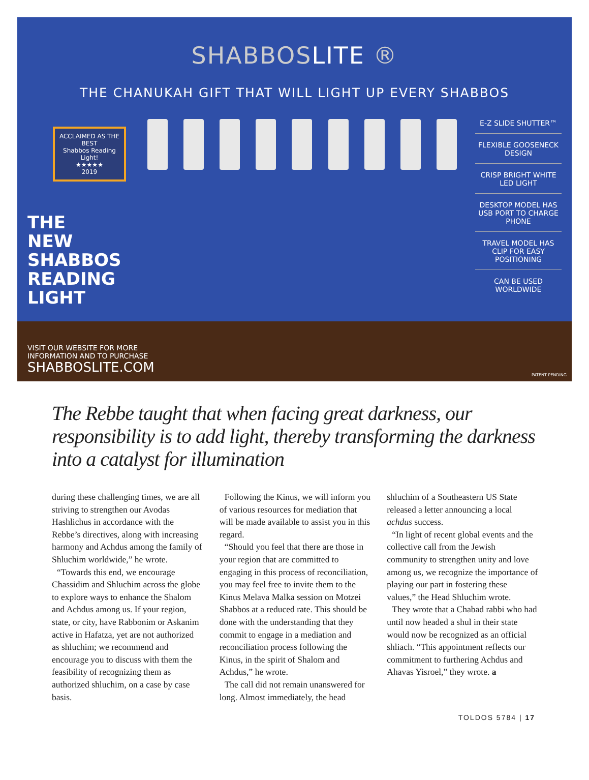SHABBOSLITE ®
THE CHANUKAH GIFT THAT WILL LIGHT UP EVERY SHABBOS
ACCLAIMED AS THE BEST
Shabbos Reading Light!
★★★★★
2019
THE
NEW
SHABBOS
READING
LIGHT
E-Z SLIDE SHUTTER™
FLEXIBLE GOOSENECK DESIGN
CRISP BRIGHT WHITE LED LIGHT
DESKTOP MODEL HAS USB PORT TO CHARGE PHONE
TRAVEL MODEL HAS CLIP FOR EASY POSITIONING
CAN BE USED WORLDWIDE
VISIT OUR WEBSITE FOR MORE
INFORMATION AND TO PURCHASE
SHABBOSLITE.COM
PATENT PENDING
The Rebbe taught that when facing great darkness, our responsibility is to add light, thereby transforming the darkness into a catalyst for illumination
during these challenging times, we are all striving to strengthen our Avodas Hashlichus in accordance with the Rebbe’s directives, along with increasing harmony and Achdus among the family of Shluchim worldwide,” he wrote.
“Towards this end, we encourage Chassidim and Shluchim across the globe to explore ways to enhance the Shalom and Achdus among us. If your region, state, or city, have Rabbonim or Askanim active in Hafatza, yet are not authorized as shluchim; we recommend and encourage you to discuss with them the feasibility of recognizing them as authorized shluchim, on a case by case basis.
Following the Kinus, we will inform you of various resources for mediation that will be made available to assist you in this regard.
“Should you feel that there are those in your region that are committed to engaging in this process of reconciliation, you may feel free to invite them to the Kinus Melava Malka session on Motzei Shabbos at a reduced rate. This should be done with the understanding that they commit to engage in a mediation and reconciliation process following the Kinus, in the spirit of Shalom and Achdus,” he wrote.
The call did not remain unanswered for long. Almost immediately, the head shluchim of a Southeastern US State released a letter announcing a local achdus success.
“In light of recent global events and the collective call from the Jewish community to strengthen unity and love among us, we recognize the importance of playing our part in fostering these values,” the Head Shluchim wrote.
They wrote that a Chabad rabbi who had until now headed a shul in their state would now be recognized as an official shliach. “This appointment reflects our commitment to furthering Achdus and Ahavas Yisroel,” they wrote. a
TOLDOS 5784 | 17